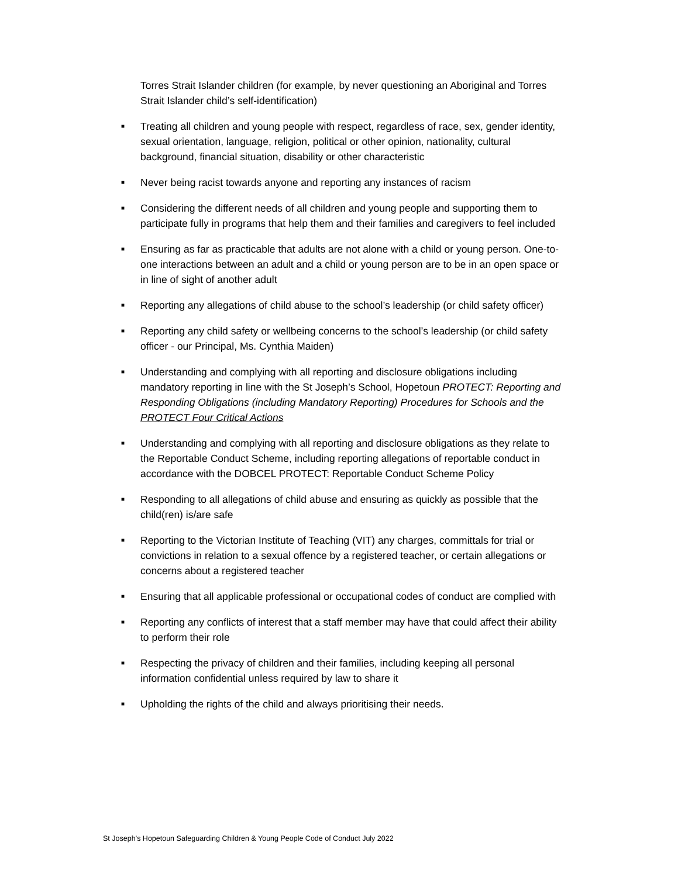Torres Strait Islander children (for example, by never questioning an Aboriginal and Torres Strait Islander child’s self-identification)
■ Treating all children and young people with respect, regardless of race, sex, gender identity, sexual orientation, language, religion, political or other opinion, nationality, cultural background, financial situation, disability or other characteristic
■ Never being racist towards anyone and reporting any instances of racism
■ Considering the different needs of all children and young people and supporting them to participate fully in programs that help them and their families and caregivers to feel included
■ Ensuring as far as practicable that adults are not alone with a child or young person. One-to-one interactions between an adult and a child or young person are to be in an open space or in line of sight of another adult
■ Reporting any allegations of child abuse to the school’s leadership (or child safety officer)
■ Reporting any child safety or wellbeing concerns to the school’s leadership (or child safety officer - our Principal, Ms. Cynthia Maiden)
■ Understanding and complying with all reporting and disclosure obligations including mandatory reporting in line with the St Joseph’s School, Hopetoun PROTECT: Reporting and Responding Obligations (including Mandatory Reporting) Procedures for Schools and the PROTECT Four Critical Actions
■ Understanding and complying with all reporting and disclosure obligations as they relate to the Reportable Conduct Scheme, including reporting allegations of reportable conduct in accordance with the DOBCEL PROTECT: Reportable Conduct Scheme Policy
■ Responding to all allegations of child abuse and ensuring as quickly as possible that the child(ren) is/are safe
■ Reporting to the Victorian Institute of Teaching (VIT) any charges, committals for trial or convictions in relation to a sexual offence by a registered teacher, or certain allegations or concerns about a registered teacher
■ Ensuring that all applicable professional or occupational codes of conduct are complied with
■ Reporting any conflicts of interest that a staff member may have that could affect their ability to perform their role
■ Respecting the privacy of children and their families, including keeping all personal information confidential unless required by law to share it
■ Upholding the rights of the child and always prioritising their needs.
St Joseph’s Hopetoun Safeguarding Children & Young People Code of Conduct July 2022